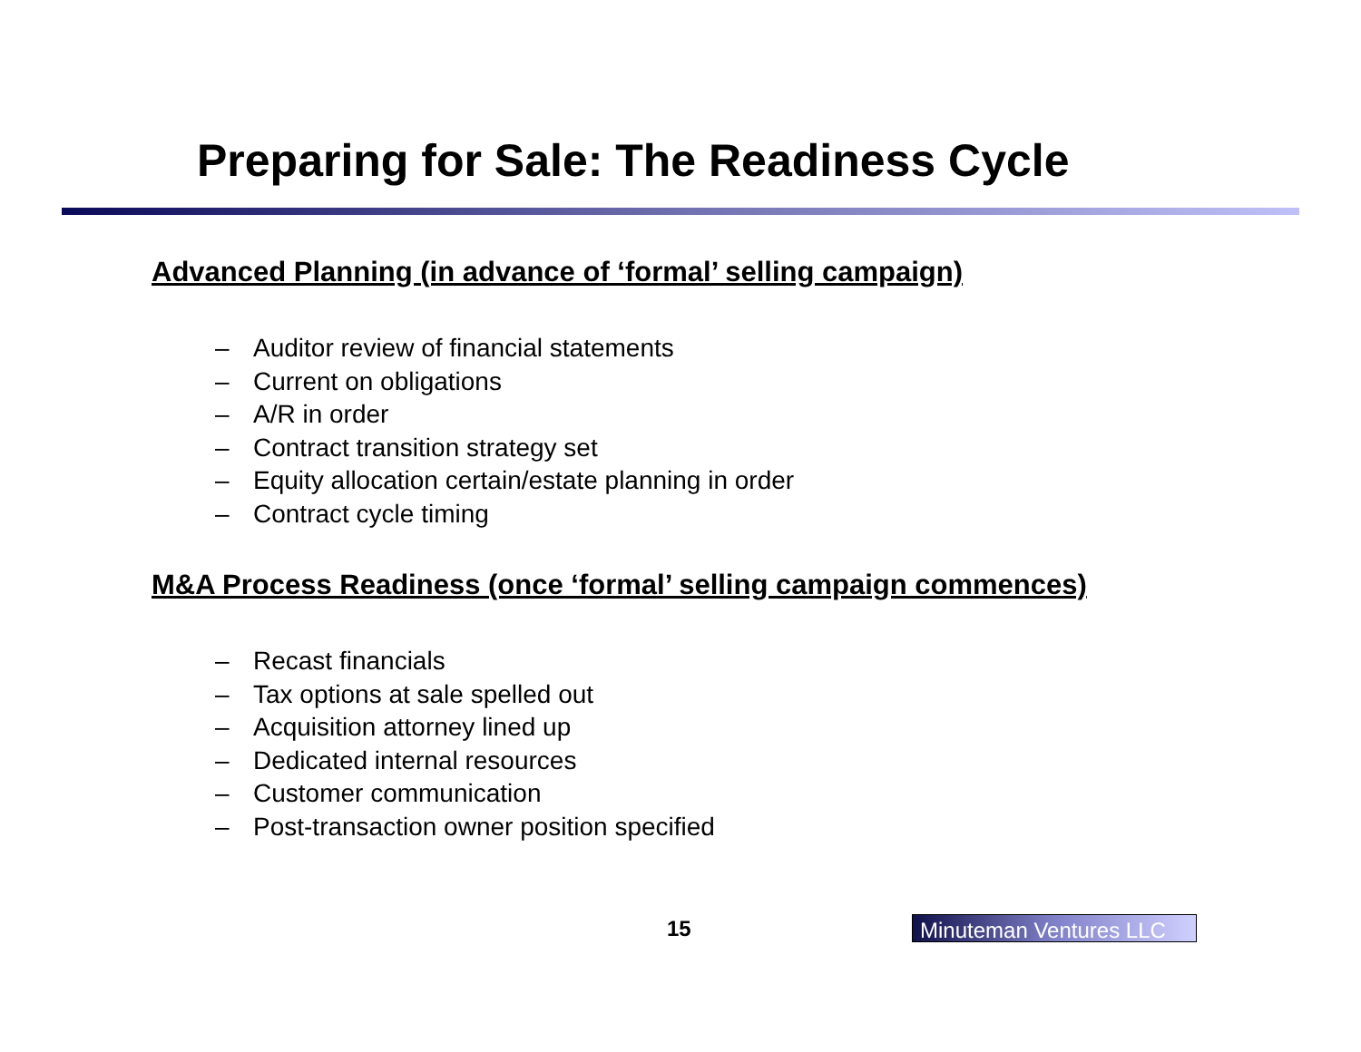Preparing for Sale: The Readiness Cycle
Advanced Planning (in advance of ‘formal’ selling campaign)
– Auditor review of financial statements
– Current on obligations
– A/R in order
– Contract transition strategy set
– Equity allocation certain/estate planning in order
– Contract cycle timing
M&A Process Readiness (once ‘formal’ selling campaign commences)
– Recast financials
– Tax options at sale spelled out
– Acquisition attorney lined up
– Dedicated internal resources
– Customer communication
– Post-transaction owner position specified
15
Minuteman Ventures LLC